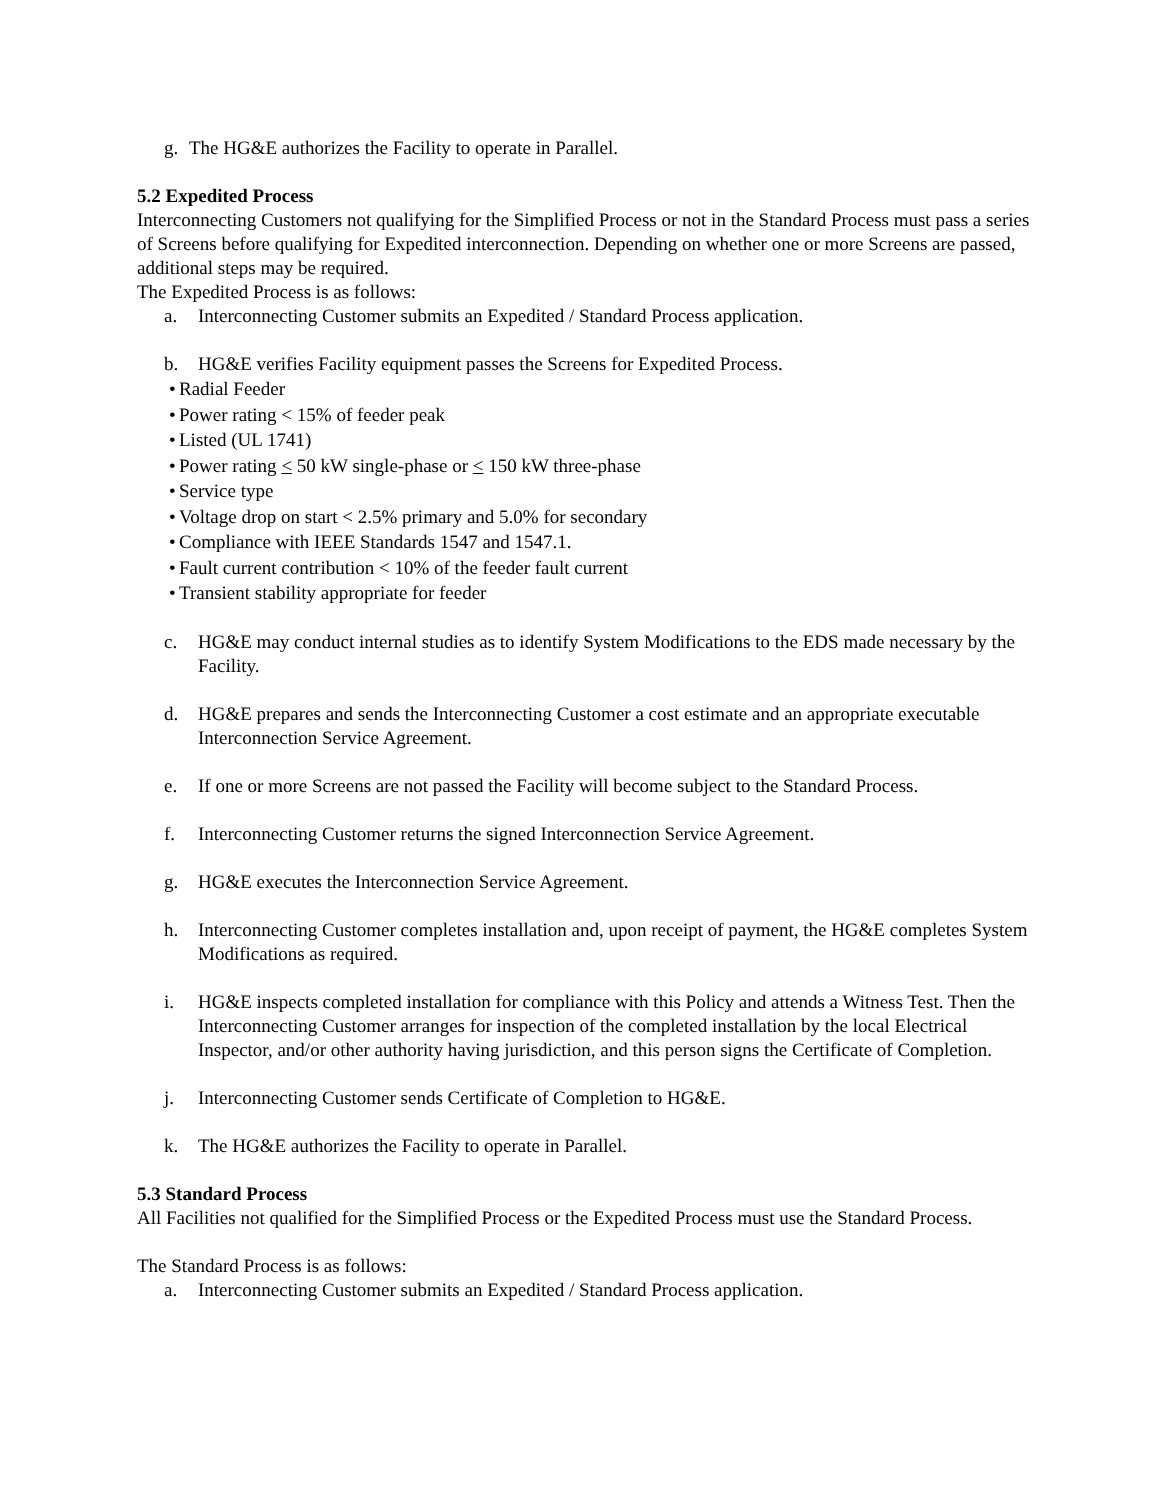g. The HG&E authorizes the Facility to operate in Parallel.
5.2 Expedited Process
Interconnecting Customers not qualifying for the Simplified Process or not in the Standard Process must pass a series of Screens before qualifying for Expedited interconnection. Depending on whether one or more Screens are passed, additional steps may be required.
The Expedited Process is as follows:
a. Interconnecting Customer submits an Expedited / Standard Process application.
b. HG&E verifies Facility equipment passes the Screens for Expedited Process.
• Radial Feeder
• Power rating < 15% of feeder peak
• Listed (UL 1741)
• Power rating < 50 kW single-phase or < 150 kW three-phase
• Service type
• Voltage drop on start < 2.5% primary and 5.0% for secondary
• Compliance with IEEE Standards 1547 and 1547.1.
• Fault current contribution < 10% of the feeder fault current
• Transient stability appropriate for feeder
c. HG&E may conduct internal studies as to identify System Modifications to the EDS made necessary by the Facility.
d. HG&E prepares and sends the Interconnecting Customer a cost estimate and an appropriate executable Interconnection Service Agreement.
e. If one or more Screens are not passed the Facility will become subject to the Standard Process.
f. Interconnecting Customer returns the signed Interconnection Service Agreement.
g. HG&E executes the Interconnection Service Agreement.
h. Interconnecting Customer completes installation and, upon receipt of payment, the HG&E completes System Modifications as required.
i. HG&E inspects completed installation for compliance with this Policy and attends a Witness Test. Then the Interconnecting Customer arranges for inspection of the completed installation by the local Electrical Inspector, and/or other authority having jurisdiction, and this person signs the Certificate of Completion.
j. Interconnecting Customer sends Certificate of Completion to HG&E.
k. The HG&E authorizes the Facility to operate in Parallel.
5.3 Standard Process
All Facilities not qualified for the Simplified Process or the Expedited Process must use the Standard Process.
The Standard Process is as follows:
a. Interconnecting Customer submits an Expedited / Standard Process application.